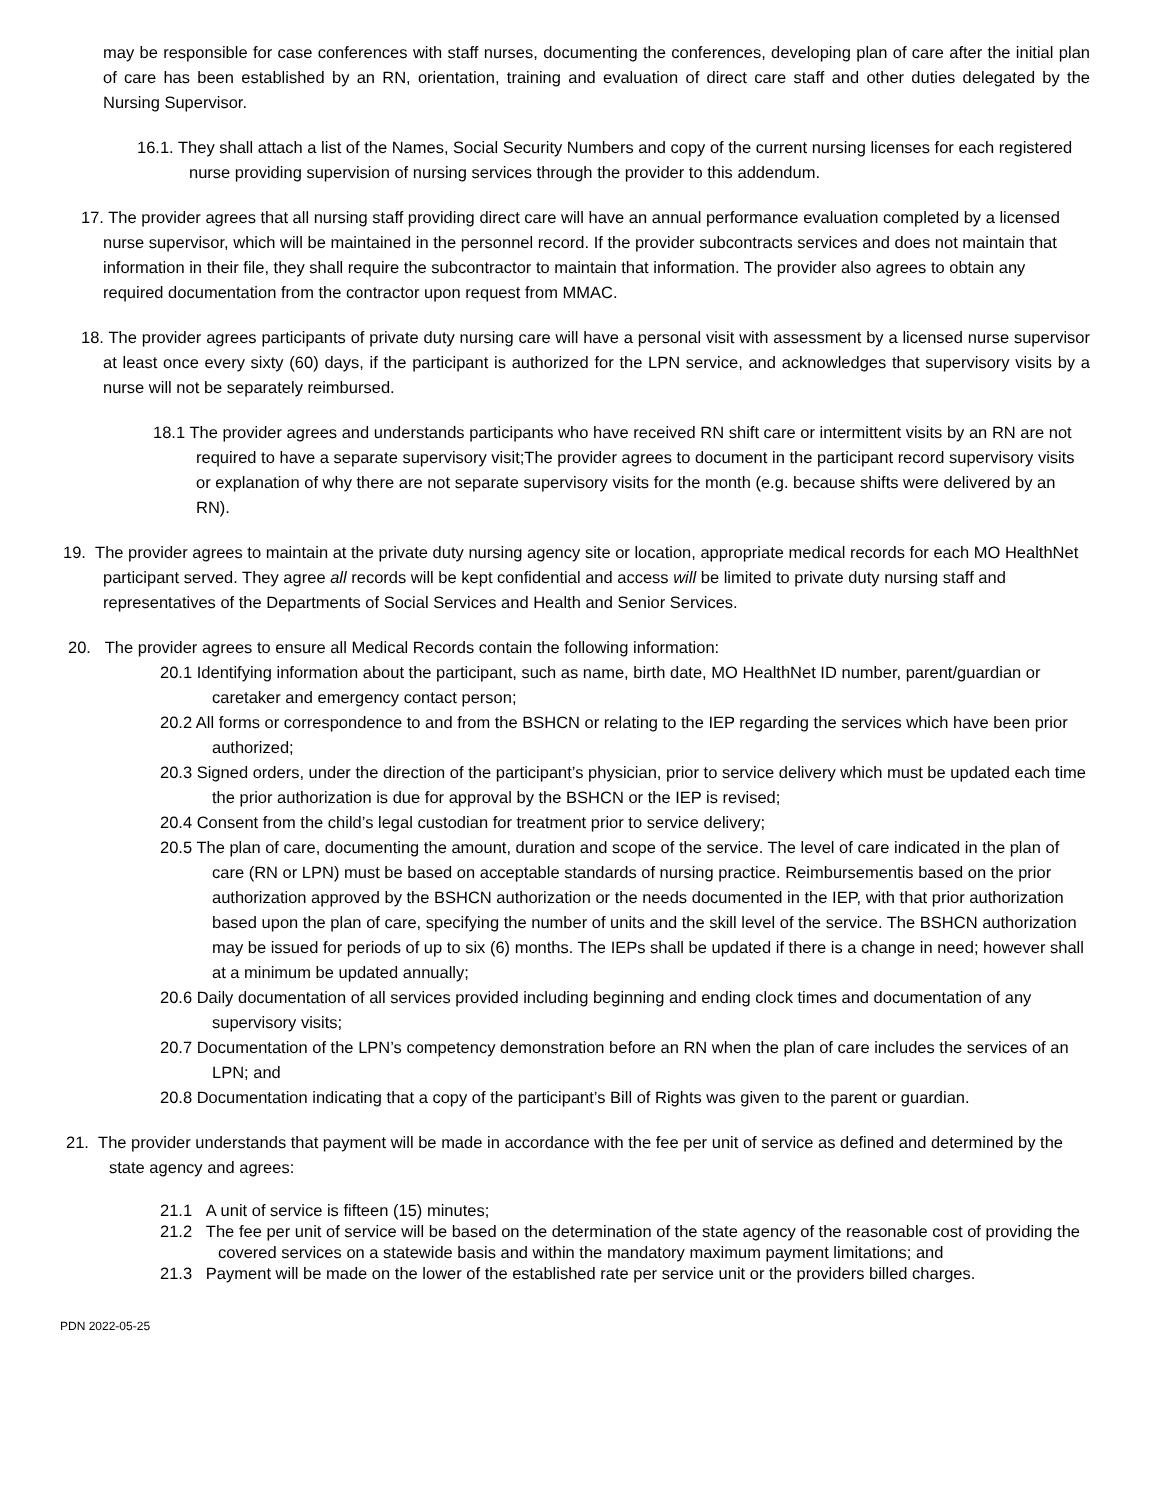may be responsible for case conferences with staff nurses, documenting the conferences, developing plan of care after the initial plan of care has been established by an RN, orientation, training and evaluation of direct care staff and other duties delegated by the Nursing Supervisor.
16.1. They shall attach a list of the Names, Social Security Numbers and copy of the current nursing licenses for each registered nurse providing supervision of nursing services through the provider to this addendum.
17. The provider agrees that all nursing staff providing direct care will have an annual performance evaluation completed by a licensed nurse supervisor, which will be maintained in the personnel record. If the provider subcontracts services and does not maintain that information in their file, they shall require the subcontractor to maintain that information. The provider also agrees to obtain any required documentation from the contractor upon request from MMAC.
18. The provider agrees participants of private duty nursing care will have a personal visit with assessment by a licensed nurse supervisor at least once every sixty (60) days, if the participant is authorized for the LPN service, and acknowledges that supervisory visits by a nurse will not be separately reimbursed.
18.1 The provider agrees and understands participants who have received RN shift care or intermittent visits by an RN are not required to have a separate supervisory visit;The provider agrees to document in the participant record supervisory visits or explanation of why there are not separate supervisory visits for the month (e.g. because shifts were delivered by an RN).
19. The provider agrees to maintain at the private duty nursing agency site or location, appropriate medical records for each MO HealthNet participant served. They agree all records will be kept confidential and access will be limited to private duty nursing staff and representatives of the Departments of Social Services and Health and Senior Services.
20. The provider agrees to ensure all Medical Records contain the following information:
20.1 Identifying information about the participant, such as name, birth date, MO HealthNet ID number, parent/guardian or caretaker and emergency contact person;
20.2 All forms or correspondence to and from the BSHCN or relating to the IEP regarding the services which have been prior authorized;
20.3 Signed orders, under the direction of the participant’s physician, prior to service delivery which must be updated each time the prior authorization is due for approval by the BSHCN or the IEP is revised;
20.4 Consent from the child’s legal custodian for treatment prior to service delivery;
20.5 The plan of care, documenting the amount, duration and scope of the service. The level of care indicated in the plan of care (RN or LPN) must be based on acceptable standards of nursing practice. Reimbursementis based on the prior authorization approved by the BSHCN authorization or the needs documented in the IEP, with that prior authorization based upon the plan of care, specifying the number of units and the skill level of the service. The BSHCN authorization may be issued for periods of up to six (6) months. The IEPs shall be updated if there is a change in need; however shall at a minimum be updated annually;
20.6 Daily documentation of all services provided including beginning and ending clock times and documentation of any supervisory visits;
20.7 Documentation of the LPN’s competency demonstration before an RN when the plan of care includes the services of an LPN; and
20.8 Documentation indicating that a copy of the participant’s Bill of Rights was given to the parent or guardian.
21. The provider understands that payment will be made in accordance with the fee per unit of service as defined and determined by the state agency and agrees:
21.1 A unit of service is fifteen (15) minutes;
21.2 The fee per unit of service will be based on the determination of the state agency of the reasonable cost of providing the covered services on a statewide basis and within the mandatory maximum payment limitations; and
21.3 Payment will be made on the lower of the established rate per service unit or the providers billed charges.
PDN 2022-05-25